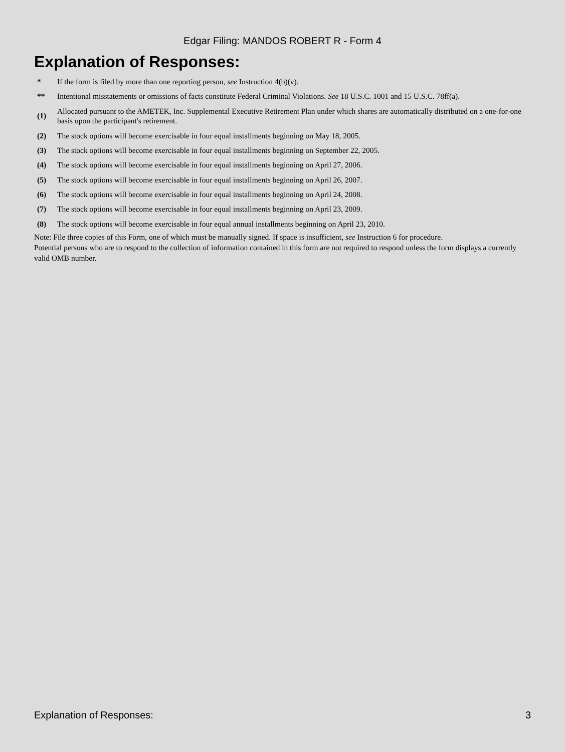Edgar Filing: MANDOS ROBERT R - Form 4
Explanation of Responses:
| * | If the form is filed by more than one reporting person, see Instruction 4(b)(v). |
| ** | Intentional misstatements or omissions of facts constitute Federal Criminal Violations. See 18 U.S.C. 1001 and 15 U.S.C. 78ff(a). |
| (1) | Allocated pursuant to the AMETEK, Inc. Supplemental Executive Retirement Plan under which shares are automatically distributed on a one-for-one basis upon the participant's retirement. |
| (2) | The stock options will become exercisable in four equal installments beginning on May 18, 2005. |
| (3) | The stock options will become exercisable in four equal installments beginning on September 22, 2005. |
| (4) | The stock options will become exercisable in four equal installments beginning on April 27, 2006. |
| (5) | The stock options will become exercisable in four equal installments beginning on April 26, 2007. |
| (6) | The stock options will become exercisable in four equal installments beginning on April 24, 2008. |
| (7) | The stock options will become exercisable in four equal installments beginning on April 23, 2009. |
| (8) | The stock options will become exercisable in four equal annual installments beginning on April 23, 2010. |
Note: File three copies of this Form, one of which must be manually signed. If space is insufficient, see Instruction 6 for procedure.
Potential persons who are to respond to the collection of information contained in this form are not required to respond unless the form displays a currently valid OMB number.
Explanation of Responses: 3